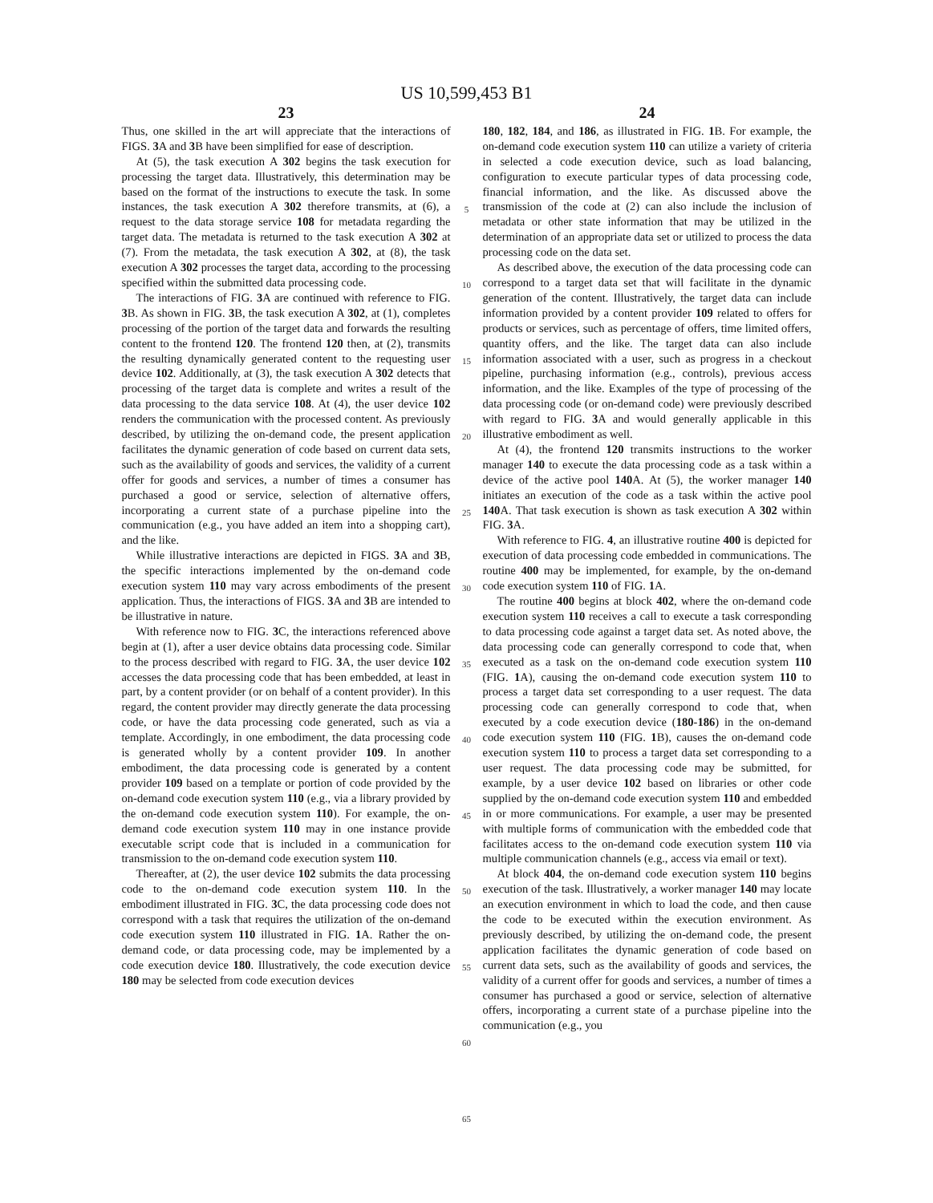US 10,599,453 B1
23
Thus, one skilled in the art will appreciate that the interactions of FIGS. 3 A and 3 B have been simplified for ease of description.
At (5), the task execution A 302 begins the task execution for processing the target data. Illustratively, this determination may be based on the format of the instructions to execute the task. In some instances, the task execution A 302 therefore transmits, at (6), a request to the data storage service 108 for metadata regarding the target data. The metadata is returned to the task execution A 302 at (7). From the metadata, the task execution A 302, at (8), the task execution A 302 processes the target data, according to the processing specified within the submitted data processing code.
The interactions of FIG. 3 A are continued with reference to FIG. 3 B. As shown in FIG. 3 B, the task execution A 302, at (1), completes processing of the portion of the target data and forwards the resulting content to the frontend 120. The frontend 120 then, at (2), transmits the resulting dynamically generated content to the requesting user device 102. Additionally, at (3), the task execution A 302 detects that processing of the target data is complete and writes a result of the data processing to the data service 108. At (4), the user device 102 renders the communication with the processed content. As previously described, by utilizing the on-demand code, the present application facilitates the dynamic generation of code based on current data sets, such as the availability of goods and services, the validity of a current offer for goods and services, a number of times a consumer has purchased a good or service, selection of alternative offers, incorporating a current state of a purchase pipeline into the communication (e.g., you have added an item into a shopping cart), and the like.
While illustrative interactions are depicted in FIGS. 3 A and 3 B, the specific interactions implemented by the on-demand code execution system 110 may vary across embodiments of the present application. Thus, the interactions of FIGS. 3 A and 3 B are intended to be illustrative in nature.
With reference now to FIG. 3 C, the interactions referenced above begin at (1), after a user device obtains data processing code. Similar to the process described with regard to FIG. 3 A, the user device 102 accesses the data processing code that has been embedded, at least in part, by a content provider (or on behalf of a content provider). In this regard, the content provider may directly generate the data processing code, or have the data processing code generated, such as via a template. Accordingly, in one embodiment, the data processing code is generated wholly by a content provider 109. In another embodiment, the data processing code is generated by a content provider 109 based on a template or portion of code provided by the on-demand code execution system 110 (e.g., via a library provided by the on-demand code execution system 110). For example, the on-demand code execution system 110 may in one instance provide executable script code that is included in a communication for transmission to the on-demand code execution system 110.
Thereafter, at (2), the user device 102 submits the data processing code to the on-demand code execution system 110. In the embodiment illustrated in FIG. 3 C, the data processing code does not correspond with a task that requires the utilization of the on-demand code execution system 110 illustrated in FIG. 1 A. Rather the on-demand code, or data processing code, may be implemented by a code execution device 180. Illustratively, the code execution device 180 may be selected from code execution devices
5
10
15
20
25
30
35
40
45
50
55
60
65
24
180, 182, 184, and 186, as illustrated in FIG. 1 B. For example, the on-demand code execution system 110 can utilize a variety of criteria in selected a code execution device, such as load balancing, configuration to execute particular types of data processing code, financial information, and the like. As discussed above the transmission of the code at (2) can also include the inclusion of metadata or other state information that may be utilized in the determination of an appropriate data set or utilized to process the data processing code on the data set.
As described above, the execution of the data processing code can correspond to a target data set that will facilitate in the dynamic generation of the content. Illustratively, the target data can include information provided by a content provider 109 related to offers for products or services, such as percentage of offers, time limited offers, quantity offers, and the like. The target data can also include information associated with a user, such as progress in a checkout pipeline, purchasing information (e.g., controls), previous access information, and the like. Examples of the type of processing of the data processing code (or on-demand code) were previously described with regard to FIG. 3 A and would generally applicable in this illustrative embodiment as well.
At (4), the frontend 120 transmits instructions to the worker manager 140 to execute the data processing code as a task within a device of the active pool 140 A. At (5), the worker manager 140 initiates an execution of the code as a task within the active pool 140 A. That task execution is shown as task execution A 302 within FIG. 3 A.
With reference to FIG. 4, an illustrative routine 400 is depicted for execution of data processing code embedded in communications. The routine 400 may be implemented, for example, by the on-demand code execution system 110 of FIG. 1 A.
The routine 400 begins at block 402, where the on-demand code execution system 110 receives a call to execute a task corresponding to data processing code against a target data set. As noted above, the data processing code can generally correspond to code that, when executed as a task on the on-demand code execution system 110 (FIG. 1 A), causing the on-demand code execution system 110 to process a target data set corresponding to a user request. The data processing code can generally correspond to code that, when executed by a code execution device (180-186) in the on-demand code execution system 110 (FIG. 1 B), causes the on-demand code execution system 110 to process a target data set corresponding to a user request. The data processing code may be submitted, for example, by a user device 102 based on libraries or other code supplied by the on-demand code execution system 110 and embedded in or more communications. For example, a user may be presented with multiple forms of communication with the embedded code that facilitates access to the on-demand code execution system 110 via multiple communication channels (e.g., access via email or text).
At block 404, the on-demand code execution system 110 begins execution of the task. Illustratively, a worker manager 140 may locate an execution environment in which to load the code, and then cause the code to be executed within the execution environment. As previously described, by utilizing the on-demand code, the present application facilitates the dynamic generation of code based on current data sets, such as the availability of goods and services, the validity of a current offer for goods and services, a number of times a consumer has purchased a good or service, selection of alternative offers, incorporating a current state of a purchase pipeline into the communication (e.g., you